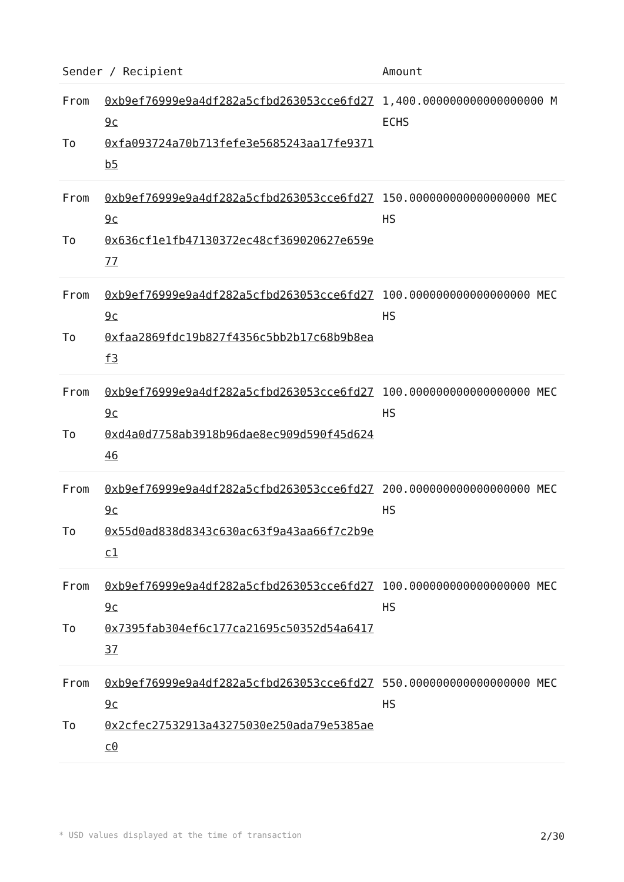| Sender / Recipient | | Amount |
| --- | --- | --- |
| From To | 0xb9ef76999e9a4df282a5cfbd263053cce6fd279c 0xfa093724a70b713fefe3e5685243aa17fe9371b5 | 1,400.000000000000000000 MECHS |
| From To | 0xb9ef76999e9a4df282a5cfbd263053cce6fd279c 0x636cf1e1fb47130372ec48cf369020627e659e77 | 150.000000000000000000 MECHS |
| From To | 0xb9ef76999e9a4df282a5cfbd263053cce6fd279c 0xfaa2869fdc19b827f4356c5bb2b17c68b9b8eaf3 | 100.000000000000000000 MECHS |
| From To | 0xb9ef76999e9a4df282a5cfbd263053cce6fd279c 0xd4a0d7758ab3918b96dae8ec909d590f45d62446 | 100.000000000000000000 MECHS |
| From To | 0xb9ef76999e9a4df282a5cfbd263053cce6fd279c 0x55d0ad838d8343c630ac63f9a43aa66f7c2b9ec1 | 200.000000000000000000 MECHS |
| From To | 0xb9ef76999e9a4df282a5cfbd263053cce6fd279c 0x7395fab304ef6c177ca21695c50352d54a641737 | 100.000000000000000000 MECHS |
| From To | 0xb9ef76999e9a4df282a5cfbd263053cce6fd279c 0x2cfec27532913a43275030e250ada79e5385aec0 | 550.000000000000000000 MECHS |
* USD values displayed at the time of transaction 2/30